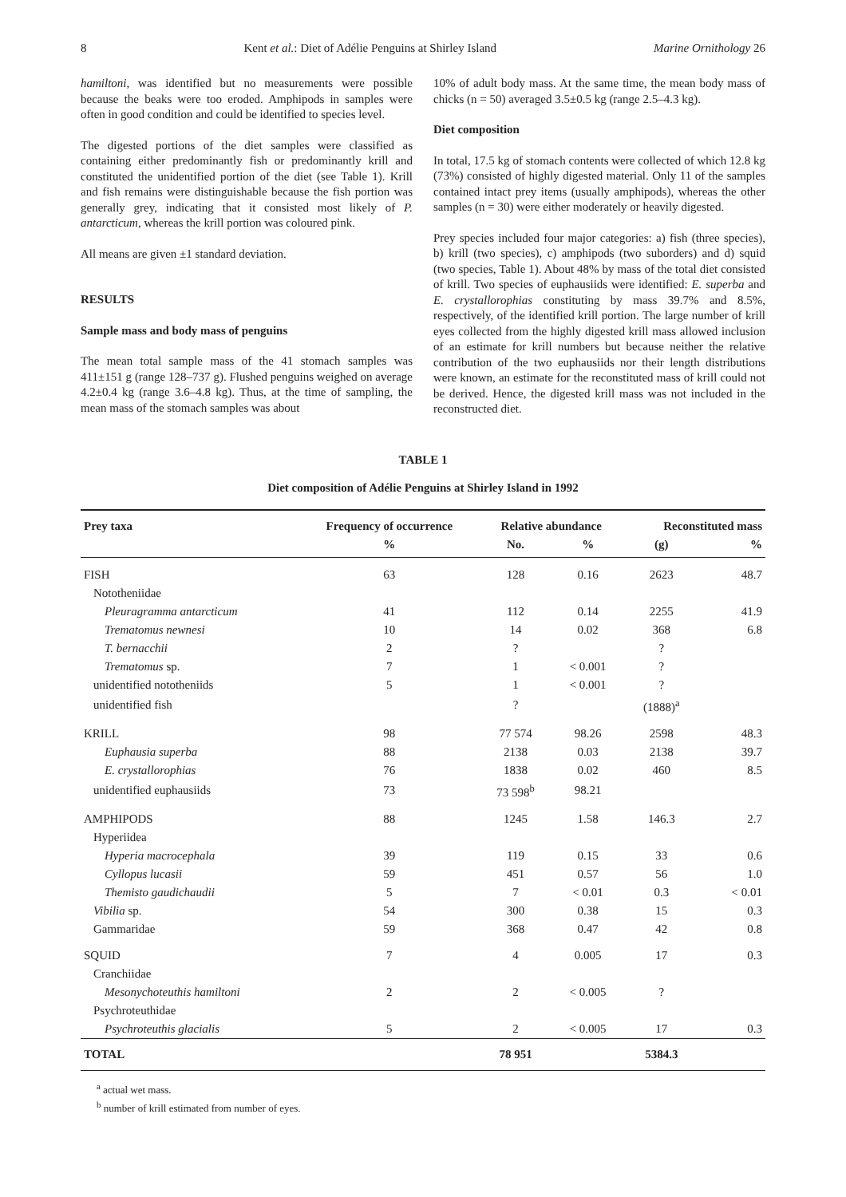8 Kent et al.: Diet of Adélie Penguins at Shirley Island Marine Ornithology 26
hamiltoni, was identified but no measurements were possible because the beaks were too eroded. Amphipods in samples were often in good condition and could be identified to species level.
The digested portions of the diet samples were classified as containing either predominantly fish or predominantly krill and constituted the unidentified portion of the diet (see Table 1). Krill and fish remains were distinguishable because the fish portion was generally grey, indicating that it consisted most likely of P. antarcticum, whereas the krill portion was coloured pink.
All means are given ±1 standard deviation.
RESULTS
Sample mass and body mass of penguins
The mean total sample mass of the 41 stomach samples was 411±151 g (range 128–737 g). Flushed penguins weighed on average 4.2±0.4 kg (range 3.6–4.8 kg). Thus, at the time of sampling, the mean mass of the stomach samples was about
10% of adult body mass. At the same time, the mean body mass of chicks (n = 50) averaged 3.5±0.5 kg (range 2.5–4.3 kg).
Diet composition
In total, 17.5 kg of stomach contents were collected of which 12.8 kg (73%) consisted of highly digested material. Only 11 of the samples contained intact prey items (usually amphipods), whereas the other samples (n = 30) were either moderately or heavily digested.
Prey species included four major categories: a) fish (three species), b) krill (two species), c) amphipods (two suborders) and d) squid (two species, Table 1). About 48% by mass of the total diet consisted of krill. Two species of euphausiids were identified: E. superba and E. crystallorophias constituting by mass 39.7% and 8.5%, respectively, of the identified krill portion. The large number of krill eyes collected from the highly digested krill mass allowed inclusion of an estimate for krill numbers but because neither the relative contribution of the two euphausiids nor their length distributions were known, an estimate for the reconstituted mass of krill could not be derived. Hence, the digested krill mass was not included in the reconstructed diet.
TABLE 1
Diet composition of Adélie Penguins at Shirley Island in 1992
| Prey taxa | Frequency of occurrence | Relative abundance | | Reconstituted mass | |
| --- | --- | --- | --- | --- | --- |
| | % | No. | % | (g) | % |
| FISH | 63 | 128 | 0.16 | 2623 | 48.7 |
| Nototheniidae | | | | | |
| Pleuragramma antarcticum | 41 | 112 | 0.14 | 2255 | 41.9 |
| Trematomus newnesi | 10 | 14 | 0.02 | 368 | 6.8 |
| T. bernacchii | 2 | ? | | ? | |
| Trematomus sp. | 7 | 1 | < 0.001 | ? | |
| unidentified nototheniids | 5 | 1 | < 0.001 | ? | |
| unidentified fish | | ? | | (1888)<sup>a</sup> | |
| KRILL | 98 | 77 574 | 98.26 | 2598 | 48.3 |
| Euphausia superba | 88 | 2138 | 0.03 | 2138 | 39.7 |
| E. crystallorophias | 76 | 1838 | 0.02 | 460 | 8.5 |
| unidentified euphausiids | 73 | 73 598<sup>b</sup> | 98.21 | | |
| AMPHIPODS | 88 | 1245 | 1.58 | 146.3 | 2.7 |
| Hyperiidea | | | | | |
| Hyperia macrocephala | 39 | 119 | 0.15 | 33 | 0.6 |
| Cyllopus lucasii | 59 | 451 | 0.57 | 56 | 1.0 |
| Themisto gaudichaudii | 5 | 7 | < 0.01 | 0.3 | < 0.01 |
| Vibilia sp. | 54 | 300 | 0.38 | 15 | 0.3 |
| Gammaridae | 59 | 368 | 0.47 | 42 | 0.8 |
| SQUID | 7 | 4 | 0.005 | 17 | 0.3 |
| Cranchiidae | | | | | |
| Mesonychoteuthis hamiltoni | 2 | 2 | < 0.005 | ? | |
| Psychroteuthidae | | | | | |
| Psychroteuthis glacialis | 5 | 2 | < 0.005 | 17 | 0.3 |
| TOTAL | | 78 951 | | 5384.3 | |
<sup>a</sup> actual wet mass.
<sup>b</sup> number of krill estimated from number of eyes.